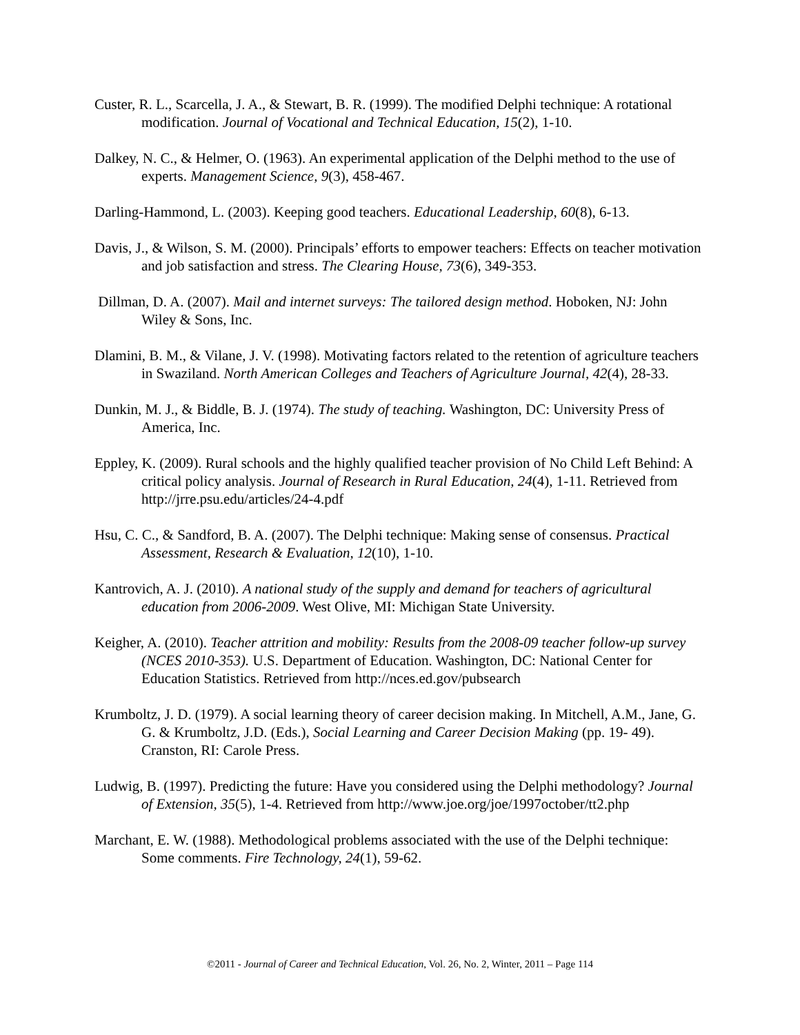Custer, R. L., Scarcella, J. A., & Stewart, B. R. (1999). The modified Delphi technique: A rotational modification. Journal of Vocational and Technical Education, 15(2), 1-10.
Dalkey, N. C., & Helmer, O. (1963). An experimental application of the Delphi method to the use of experts. Management Science, 9(3), 458-467.
Darling-Hammond, L. (2003). Keeping good teachers. Educational Leadership, 60(8), 6-13.
Davis, J., & Wilson, S. M. (2000). Principals’ efforts to empower teachers: Effects on teacher motivation and job satisfaction and stress. The Clearing House, 73(6), 349-353.
Dillman, D. A. (2007). Mail and internet surveys: The tailored design method. Hoboken, NJ: John Wiley & Sons, Inc.
Dlamini, B. M., & Vilane, J. V. (1998). Motivating factors related to the retention of agriculture teachers in Swaziland. North American Colleges and Teachers of Agriculture Journal, 42(4), 28-33.
Dunkin, M. J., & Biddle, B. J. (1974). The study of teaching. Washington, DC: University Press of America, Inc.
Eppley, K. (2009). Rural schools and the highly qualified teacher provision of No Child Left Behind: A critical policy analysis. Journal of Research in Rural Education, 24(4), 1-11. Retrieved from http://jrre.psu.edu/articles/24-4.pdf
Hsu, C. C., & Sandford, B. A. (2007). The Delphi technique: Making sense of consensus. Practical Assessment, Research & Evaluation, 12(10), 1-10.
Kantrovich, A. J. (2010). A national study of the supply and demand for teachers of agricultural education from 2006-2009. West Olive, MI: Michigan State University.
Keigher, A. (2010). Teacher attrition and mobility: Results from the 2008-09 teacher follow-up survey (NCES 2010-353). U.S. Department of Education. Washington, DC: National Center for Education Statistics. Retrieved from http://nces.ed.gov/pubsearch
Krumboltz, J. D. (1979). A social learning theory of career decision making. In Mitchell, A.M., Jane, G. G. & Krumboltz, J.D. (Eds.), Social Learning and Career Decision Making (pp. 19- 49). Cranston, RI: Carole Press.
Ludwig, B. (1997). Predicting the future: Have you considered using the Delphi methodology? Journal of Extension, 35(5), 1-4. Retrieved from http://www.joe.org/joe/1997october/tt2.php
Marchant, E. W. (1988). Methodological problems associated with the use of the Delphi technique: Some comments. Fire Technology, 24(1), 59-62.
©2011 - Journal of Career and Technical Education, Vol. 26, No. 2, Winter, 2011 – Page 114